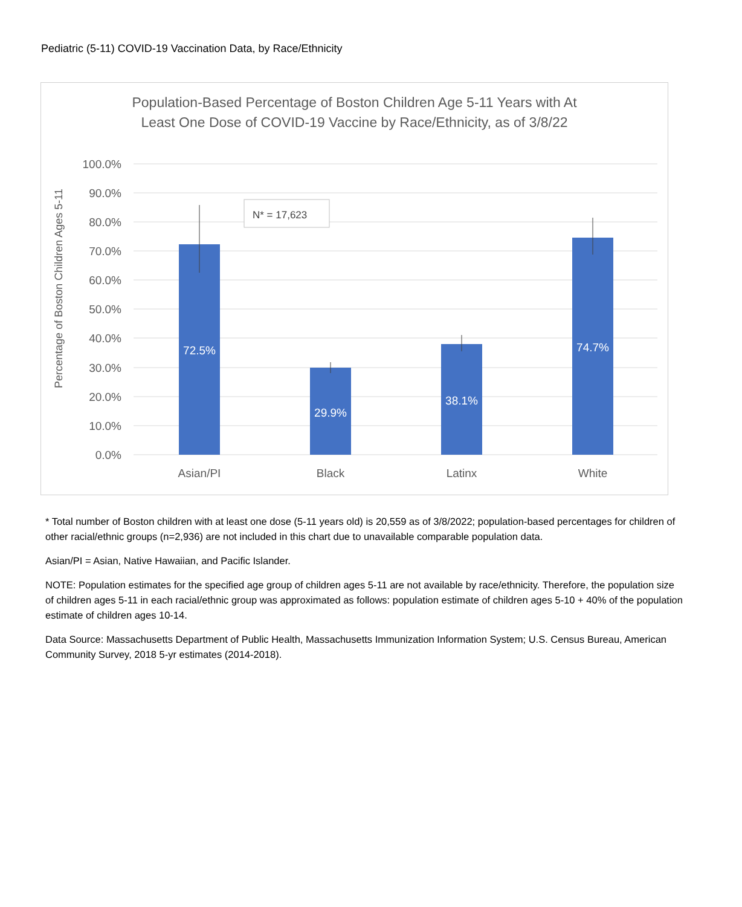Pediatric (5-11) COVID-19 Vaccination Data, by Race/Ethnicity
Population-Based Percentage of Boston Children Age 5-11 Years with At
Least One Dose of COVID-19 Vaccine by Race/Ethnicity, as of 3/8/22
100.0%
90.0%
80.0%
70.0%
60.0%
50.0%
40.0%
30.0%
20.0%
10.0%
0.0%
Percentage of Boston Children Ages 5-11
72.5%
29.9%
38.1%
74.7%
N* = 17,623
Asian/PI
Black
Latinx
White
* Total number of Boston children with at least one dose (5-11 years old) is 20,559 as of 3/8/2022; population-based percentages for children of other racial/ethnic groups (n=2,936) are not included in this chart due to unavailable comparable population data.
Asian/PI = Asian, Native Hawaiian, and Pacific Islander.
NOTE: Population estimates for the specified age group of children ages 5-11 are not available by race/ethnicity. Therefore, the population size of children ages 5-11 in each racial/ethnic group was approximated as follows: population estimate of children ages 5-10 + 40% of the population estimate of children ages 10-14.
Data Source: Massachusetts Department of Public Health, Massachusetts Immunization Information System; U.S. Census Bureau, American Community Survey, 2018 5-yr estimates (2014-2018).